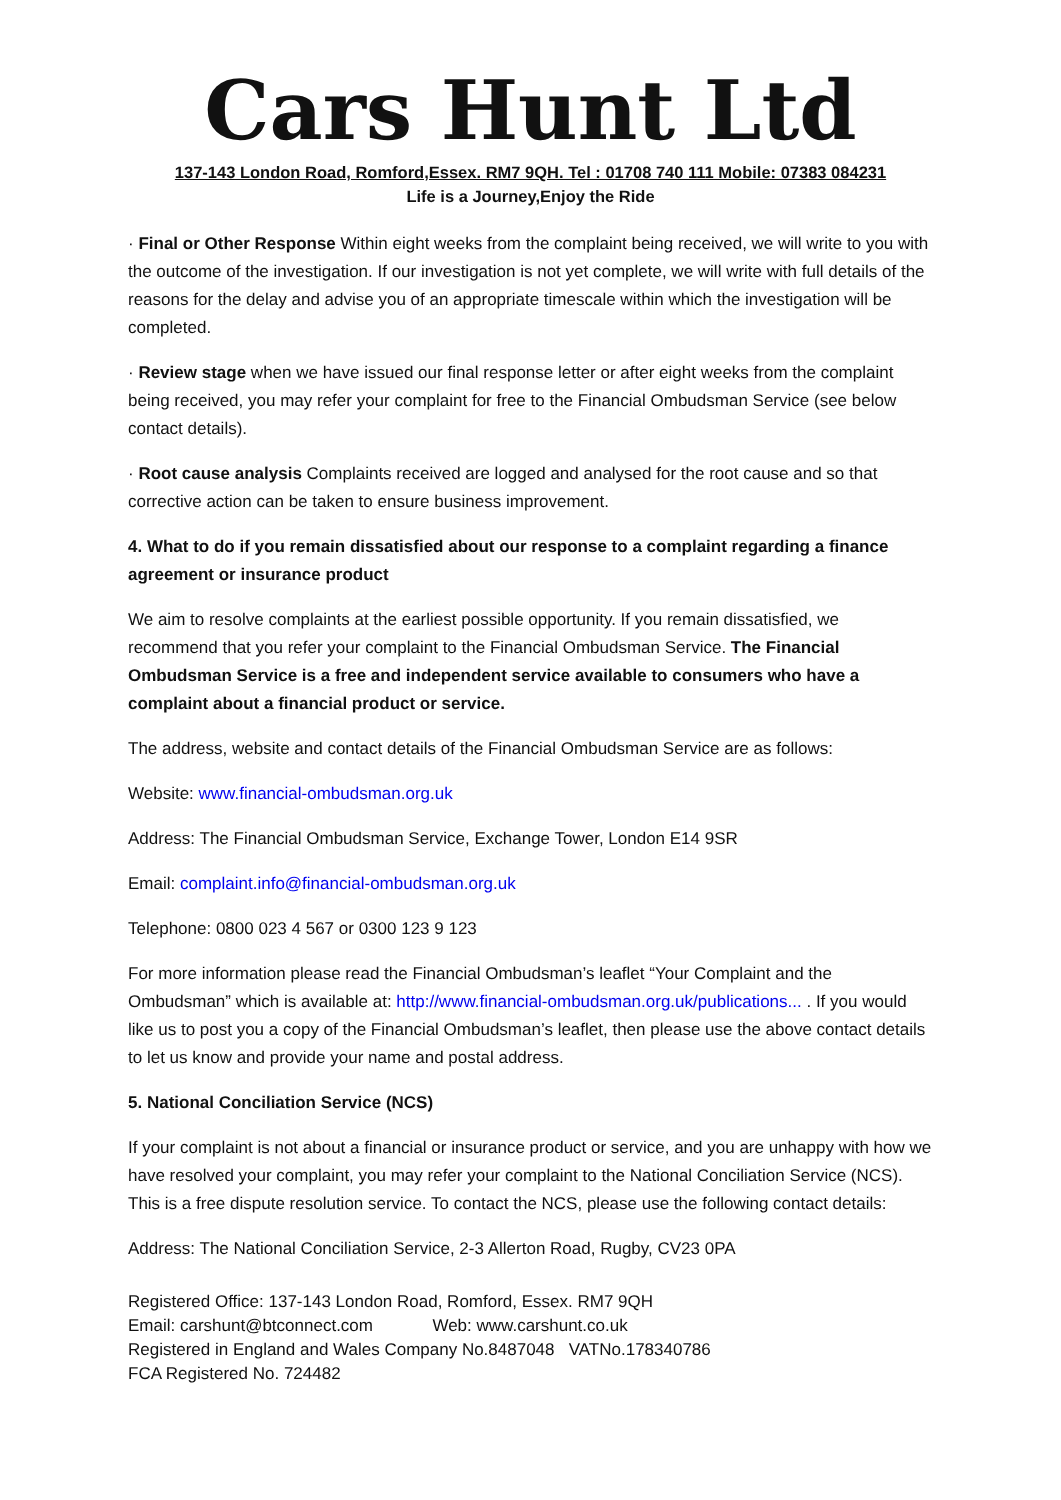Cars Hunt Ltd
137-143 London Road, Romford,Essex. RM7 9QH. Tel : 01708 740 111 Mobile: 07383 084231
Life is a Journey,Enjoy the Ride
· Final or Other Response Within eight weeks from the complaint being received, we will write to you with the outcome of the investigation. If our investigation is not yet complete, we will write with full details of the reasons for the delay and advise you of an appropriate timescale within which the investigation will be completed.
· Review stage when we have issued our final response letter or after eight weeks from the complaint being received, you may refer your complaint for free to the Financial Ombudsman Service (see below contact details).
· Root cause analysis Complaints received are logged and analysed for the root cause and so that corrective action can be taken to ensure business improvement.
4. What to do if you remain dissatisfied about our response to a complaint regarding a finance agreement or insurance product
We aim to resolve complaints at the earliest possible opportunity. If you remain dissatisfied, we recommend that you refer your complaint to the Financial Ombudsman Service. The Financial Ombudsman Service is a free and independent service available to consumers who have a complaint about a financial product or service.
The address, website and contact details of the Financial Ombudsman Service are as follows:
Website: www.financial-ombudsman.org.uk
Address: The Financial Ombudsman Service, Exchange Tower, London E14 9SR
Email: complaint.info@financial-ombudsman.org.uk
Telephone: 0800 023 4 567 or 0300 123 9 123
For more information please read the Financial Ombudsman’s leaflet “Your Complaint and the Ombudsman” which is available at: http://www.financial-ombudsman.org.uk/publications... . If you would like us to post you a copy of the Financial Ombudsman’s leaflet, then please use the above contact details to let us know and provide your name and postal address.
5. National Conciliation Service (NCS)
If your complaint is not about a financial or insurance product or service, and you are unhappy with how we have resolved your complaint, you may refer your complaint to the National Conciliation Service (NCS). This is a free dispute resolution service. To contact the NCS, please use the following contact details:
Address: The National Conciliation Service, 2-3 Allerton Road, Rugby, CV23 0PA
Registered Office: 137-143 London Road, Romford, Essex. RM7 9QH
Email: carshunt@btconnect.com Web: www.carshunt.co.uk
Registered in England and Wales Company No.8487048 VATNo.178340786
FCA Registered No. 724482